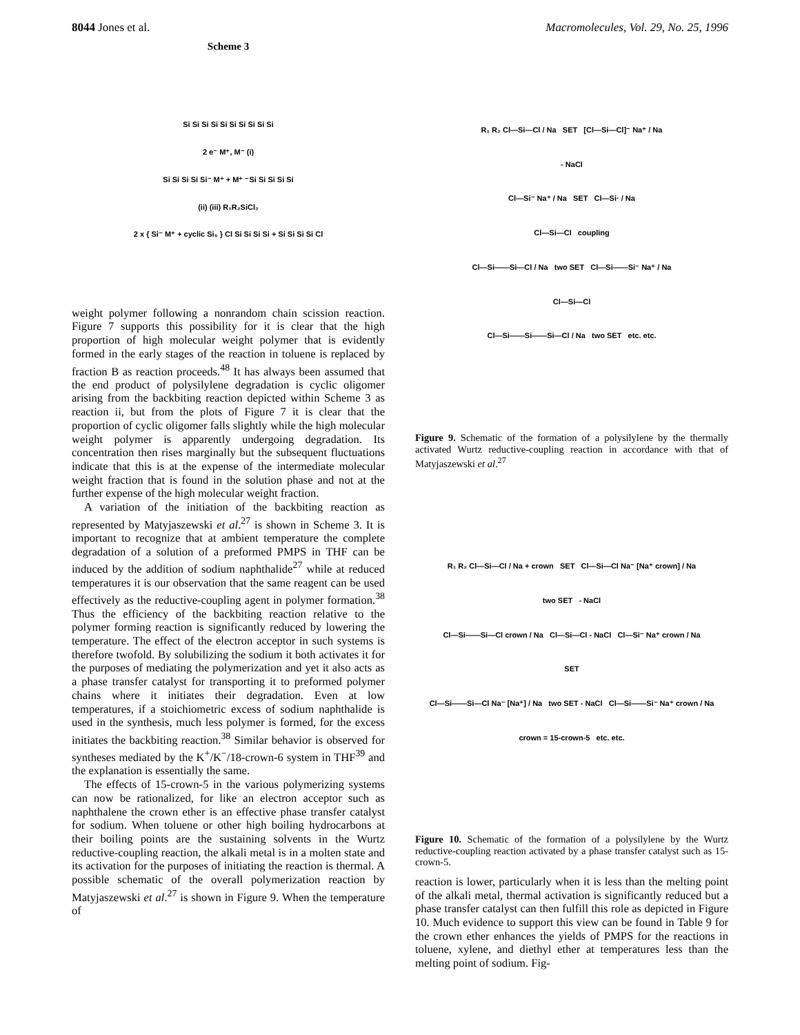8044 Jones et al. Macromolecules, Vol. 29, No. 25, 1996
Scheme 3
Si Si Si Si Si Si Si Si Si Si
2 e⁻ M⁺, M⁻ (i)
Si Si Si Si Si⁻ M⁺ + M⁺ ⁻Si Si Si Si Si
(ii) (iii) R₁R₂SiCl₂
2 x { Si⁻ M⁺ + cyclic Si₅ } Cl Si Si Si Si + Si Si Si Si Cl
weight polymer following a nonrandom chain scission reaction. Figure 7 supports this possibility for it is clear that the high proportion of high molecular weight polymer that is evidently formed in the early stages of the reaction in toluene is replaced by fraction B as reaction proceeds.<sup>48</sup> It has always been assumed that the end product of polysilylene degradation is cyclic oligomer arising from the backbiting reaction depicted within Scheme 3 as reaction ii, but from the plots of Figure 7 it is clear that the proportion of cyclic oligomer falls slightly while the high molecular weight polymer is apparently undergoing degradation. Its concentration then rises marginally but the subsequent fluctuations indicate that this is at the expense of the intermediate molecular weight fraction that is found in the solution phase and not at the further expense of the high molecular weight fraction.
A variation of the initiation of the backbiting reaction as represented by Matyjaszewski et al.<sup>27</sup> is shown in Scheme 3. It is important to recognize that at ambient temperature the complete degradation of a solution of a preformed PMPS in THF can be induced by the addition of sodium naphthalide<sup>27</sup> while at reduced temperatures it is our observation that the same reagent can be used effectively as the reductive-coupling agent in polymer formation.<sup>38</sup> Thus the efficiency of the backbiting reaction relative to the polymer forming reaction is significantly reduced by lowering the temperature. The effect of the electron acceptor in such systems is therefore twofold. By solubilizing the sodium it both activates it for the purposes of mediating the polymerization and yet it also acts as a phase transfer catalyst for transporting it to preformed polymer chains where it initiates their degradation. Even at low temperatures, if a stoichiometric excess of sodium naphthalide is used in the synthesis, much less polymer is formed, for the excess initiates the backbiting reaction.<sup>38</sup> Similar behavior is observed for syntheses mediated by the K<sup>+</sup>/K<sup>−</sup>/18-crown-6 system in THF<sup>39</sup> and the explanation is essentially the same.
The effects of 15-crown-5 in the various polymerizing systems can now be rationalized, for like an electron acceptor such as naphthalene the crown ether is an effective phase transfer catalyst for sodium. When toluene or other high boiling hydrocarbons at their boiling points are the sustaining solvents in the Wurtz reductive-coupling reaction, the alkali metal is in a molten state and its activation for the purposes of initiating the reaction is thermal. A possible schematic of the overall polymerization reaction by Matyjaszewski et al.<sup>27</sup> is shown in Figure 9. When the temperature of
R₁ R₂ Cl—Si—Cl / Na SET [Cl—Si—Cl]⁻ Na⁺ / Na
- NaCl
Cl—Si⁻ Na⁺ / Na SET Cl—Si· / Na
Cl—Si—Cl coupling
Cl—Si——Si—Cl / Na two SET Cl—Si——Si⁻ Na⁺ / Na
Cl—Si—Cl
Cl—Si——Si——Si—Cl / Na two SET etc. etc.
Figure 9. Schematic of the formation of a polysilylene by the thermally activated Wurtz reductive-coupling reaction in accordance with that of Matyjaszewski et al.<sup>27</sup>
R₁ R₂ Cl—Si—Cl / Na + crown SET Cl—Si—Cl Na⁻ [Na⁺ crown] / Na
two SET - NaCl
Cl—Si——Si—Cl crown / Na Cl—Si—Cl - NaCl Cl—Si⁻ Na⁺ crown / Na
SET
Cl—Si——Si—Cl Na⁻ [Na⁺] / Na two SET - NaCl Cl—Si——Si⁻ Na⁺ crown / Na
crown = 15-crown-5 etc. etc.
Figure 10. Schematic of the formation of a polysilylene by the Wurtz reductive-coupling reaction activated by a phase transfer catalyst such as 15-crown-5.
reaction is lower, particularly when it is less than the melting point of the alkali metal, thermal activation is significantly reduced but a phase transfer catalyst can then fulfill this role as depicted in Figure 10. Much evidence to support this view can be found in Table 9 for the crown ether enhances the yields of PMPS for the reactions in toluene, xylene, and diethyl ether at temperatures less than the melting point of sodium. Fig-